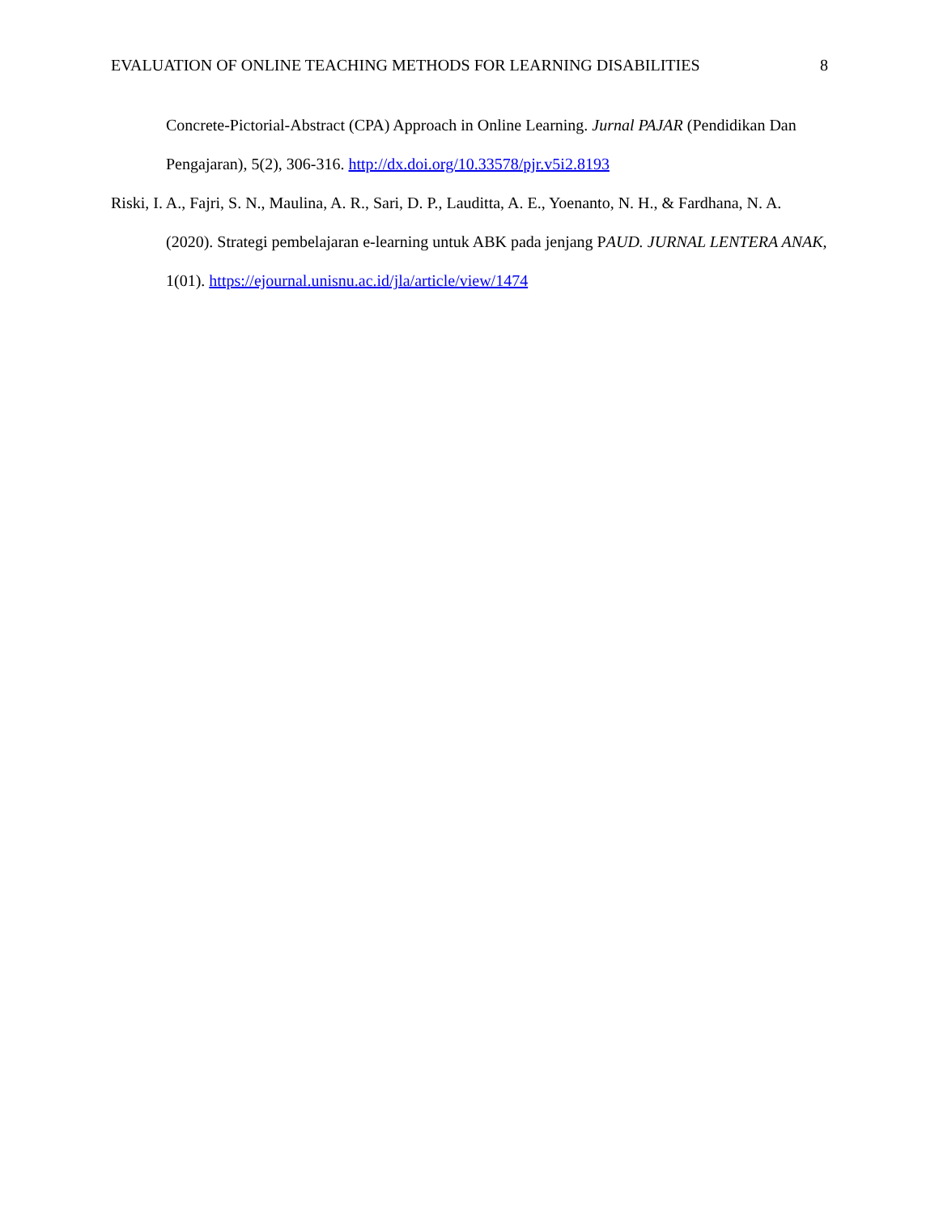EVALUATION OF ONLINE TEACHING METHODS FOR LEARNING DISABILITIES 8
Concrete-Pictorial-Abstract (CPA) Approach in Online Learning. Jurnal PAJAR (Pendidikan Dan Pengajaran), 5(2), 306-316. http://dx.doi.org/10.33578/pjr.v5i2.8193
Riski, I. A., Fajri, S. N., Maulina, A. R., Sari, D. P., Lauditta, A. E., Yoenanto, N. H., & Fardhana, N. A. (2020). Strategi pembelajaran e-learning untuk ABK pada jenjang PAUD. JURNAL LENTERA ANAK, 1(01). https://ejournal.unisnu.ac.id/jla/article/view/1474